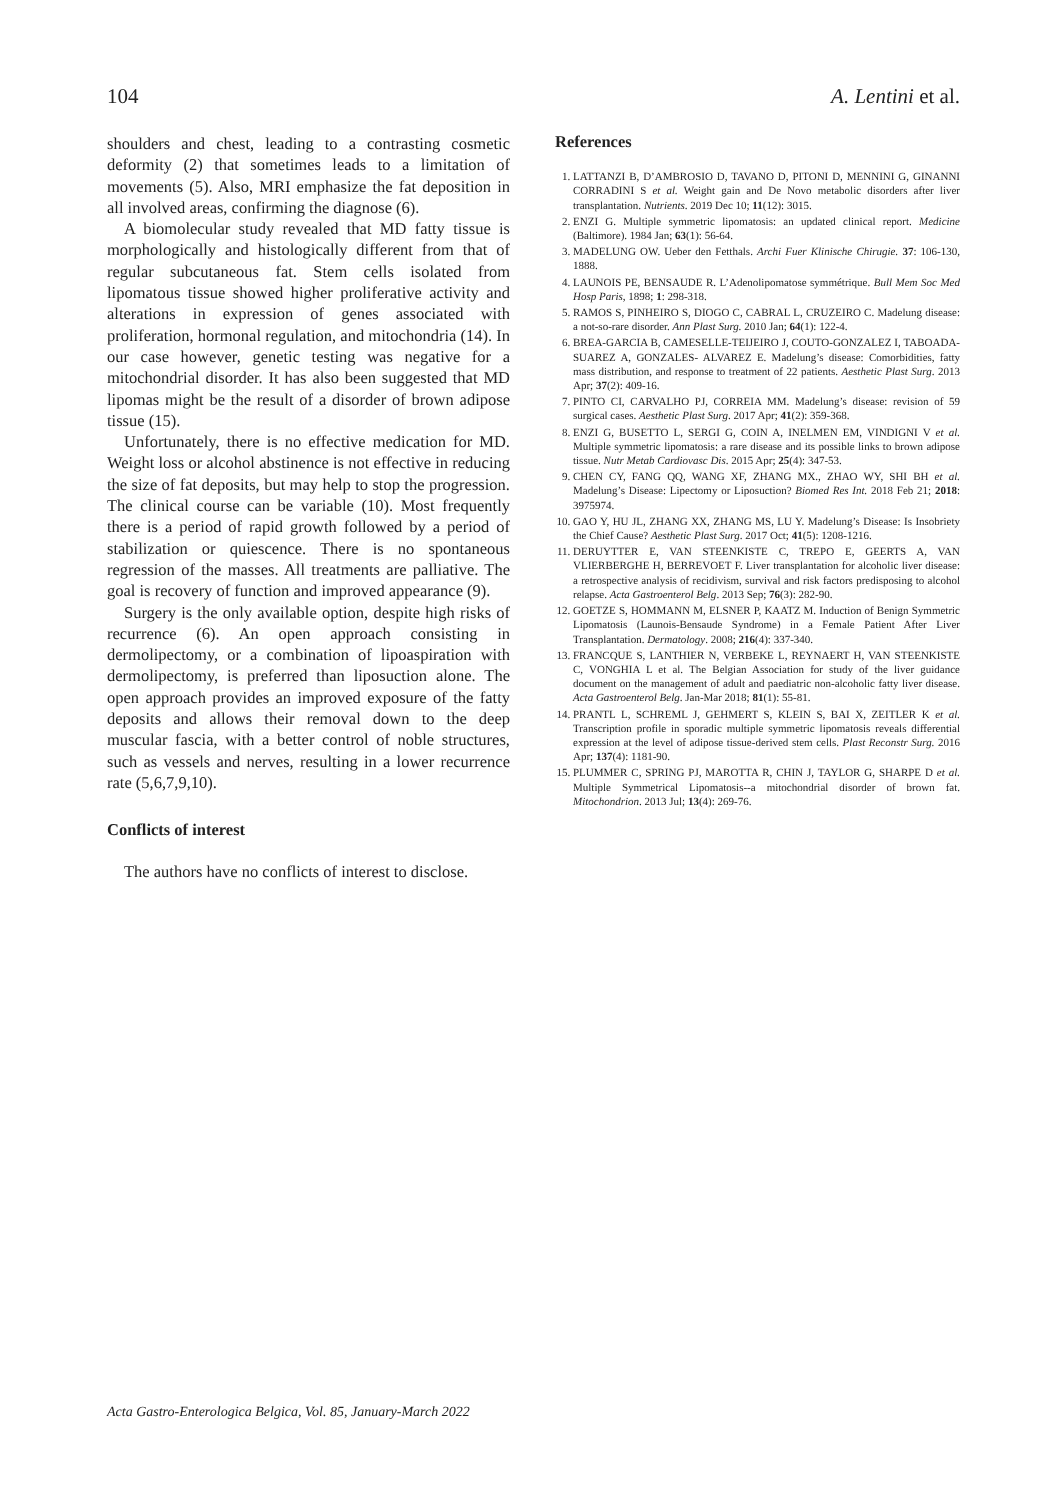104 A. Lentini et al.
shoulders and chest, leading to a contrasting cosmetic deformity (2) that sometimes leads to a limitation of movements (5). Also, MRI emphasize the fat deposition in all involved areas, confirming the diagnose (6).
A biomolecular study revealed that MD fatty tissue is morphologically and histologically different from that of regular subcutaneous fat. Stem cells isolated from lipomatous tissue showed higher proliferative activity and alterations in expression of genes associated with proliferation, hormonal regulation, and mitochondria (14). In our case however, genetic testing was negative for a mitochondrial disorder. It has also been suggested that MD lipomas might be the result of a disorder of brown adipose tissue (15).
Unfortunately, there is no effective medication for MD. Weight loss or alcohol abstinence is not effective in reducing the size of fat deposits, but may help to stop the progression. The clinical course can be variable (10). Most frequently there is a period of rapid growth followed by a period of stabilization or quiescence. There is no spontaneous regression of the masses. All treatments are palliative. The goal is recovery of function and improved appearance (9).
Surgery is the only available option, despite high risks of recurrence (6). An open approach consisting in dermolipectomy, or a combination of lipoaspiration with dermolipectomy, is preferred than liposuction alone. The open approach provides an improved exposure of the fatty deposits and allows their removal down to the deep muscular fascia, with a better control of noble structures, such as vessels and nerves, resulting in a lower recurrence rate (5,6,7,9,10).
Conflicts of interest
The authors have no conflicts of interest to disclose.
References
1. LATTANZI B, D’AMBROSIO D, TAVANO D, PITONI D, MENNINI G, GINANNI CORRADINI S et al. Weight gain and De Novo metabolic disorders after liver transplantation. Nutrients. 2019 Dec 10; 11(12): 3015.
2. ENZI G. Multiple symmetric lipomatosis: an updated clinical report. Medicine (Baltimore). 1984 Jan; 63(1): 56-64.
3. MADELUNG OW. Ueber den Fetthals. Archi Fuer Klinische Chirugie. 37: 106-130, 1888.
4. LAUNOIS PE, BENSAUDE R. L’Adenolipomatose symmétrique. Bull Mem Soc Med Hosp Paris, 1898; 1: 298-318.
5. RAMOS S, PINHEIRO S, DIOGO C, CABRAL L, CRUZEIRO C. Madelung disease: a not-so-rare disorder. Ann Plast Surg. 2010 Jan; 64(1): 122-4.
6. BREA-GARCIA B, CAMESELLE-TEIJEIRO J, COUTO-GONZALEZ I, TABOADA-SUAREZ A, GONZALES- ALVAREZ E. Madelung’s disease: Comorbidities, fatty mass distribution, and response to treatment of 22 patients. Aesthetic Plast Surg. 2013 Apr; 37(2): 409-16.
7. PINTO CI, CARVALHO PJ, CORREIA MM. Madelung’s disease: revision of 59 surgical cases. Aesthetic Plast Surg. 2017 Apr; 41(2): 359-368.
8. ENZI G, BUSETTO L, SERGI G, COIN A, INELMEN EM, VINDIGNI V et al. Multiple symmetric lipomatosis: a rare disease and its possible links to brown adipose tissue. Nutr Metab Cardiovasc Dis. 2015 Apr; 25(4): 347-53.
9. CHEN CY, FANG QQ, WANG XF, ZHANG MX., ZHAO WY, SHI BH et al. Madelung’s Disease: Lipectomy or Liposuction? Biomed Res Int. 2018 Feb 21; 2018: 3975974.
10. GAO Y, HU JL, ZHANG XX, ZHANG MS, LU Y. Madelung’s Disease: Is Insobriety the Chief Cause? Aesthetic Plast Surg. 2017 Oct; 41(5): 1208-1216.
11. DERUYTTER E, VAN STEENKISTE C, TREPO E, GEERTS A, VAN VLIERBERGHE H, BERREVOET F. Liver transplantation for alcoholic liver disease: a retrospective analysis of recidivism, survival and risk factors predisposing to alcohol relapse. Acta Gastroenterol Belg. 2013 Sep; 76(3): 282-90.
12. GOETZE S, HOMMANN M, ELSNER P, KAATZ M. Induction of Benign Symmetric Lipomatosis (Launois-Bensaude Syndrome) in a Female Patient After Liver Transplantation. Dermatology. 2008; 216(4): 337-340.
13. FRANCQUE S, LANTHIER N, VERBEKE L, REYNAERT H, VAN STEENKISTE C, VONGHIA L et al. The Belgian Association for study of the liver guidance document on the management of adult and paediatric non-alcoholic fatty liver disease. Acta Gastroenterol Belg. Jan-Mar 2018; 81(1): 55-81.
14. PRANTL L, SCHREML J, GEHMERT S, KLEIN S, BAI X, ZEITLER K et al. Transcription profile in sporadic multiple symmetric lipomatosis reveals differential expression at the level of adipose tissue-derived stem cells. Plast Reconstr Surg. 2016 Apr; 137(4): 1181-90.
15. PLUMMER C, SPRING PJ, MAROTTA R, CHIN J, TAYLOR G, SHARPE D et al. Multiple Symmetrical Lipomatosis--a mitochondrial disorder of brown fat. Mitochondrion. 2013 Jul; 13(4): 269-76.
Acta Gastro-Enterologica Belgica, Vol. 85, January-March 2022